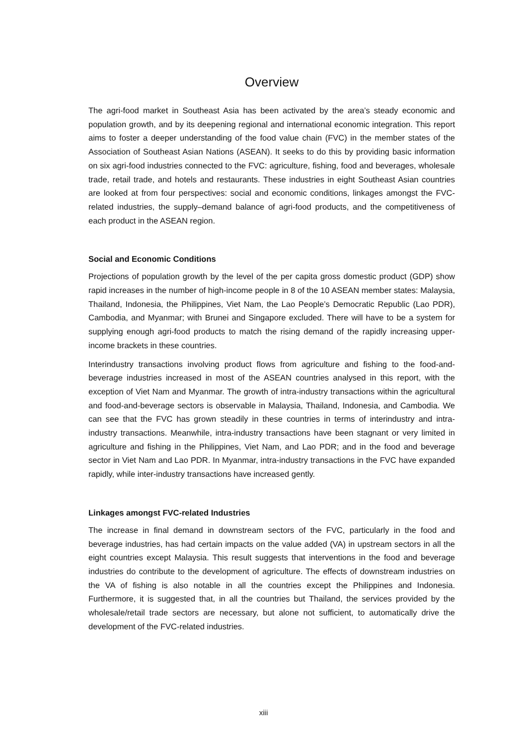Overview
The agri-food market in Southeast Asia has been activated by the area’s steady economic and population growth, and by its deepening regional and international economic integration. This report aims to foster a deeper understanding of the food value chain (FVC) in the member states of the Association of Southeast Asian Nations (ASEAN). It seeks to do this by providing basic information on six agri-food industries connected to the FVC: agriculture, fishing, food and beverages, wholesale trade, retail trade, and hotels and restaurants. These industries in eight Southeast Asian countries are looked at from four perspectives: social and economic conditions, linkages amongst the FVC-related industries, the supply–demand balance of agri-food products, and the competitiveness of each product in the ASEAN region.
Social and Economic Conditions
Projections of population growth by the level of the per capita gross domestic product (GDP) show rapid increases in the number of high-income people in 8 of the 10 ASEAN member states: Malaysia, Thailand, Indonesia, the Philippines, Viet Nam, the Lao People’s Democratic Republic (Lao PDR), Cambodia, and Myanmar; with Brunei and Singapore excluded. There will have to be a system for supplying enough agri-food products to match the rising demand of the rapidly increasing upper-income brackets in these countries.
Interindustry transactions involving product flows from agriculture and fishing to the food-and-beverage industries increased in most of the ASEAN countries analysed in this report, with the exception of Viet Nam and Myanmar. The growth of intra-industry transactions within the agricultural and food-and-beverage sectors is observable in Malaysia, Thailand, Indonesia, and Cambodia. We can see that the FVC has grown steadily in these countries in terms of interindustry and intra-industry transactions. Meanwhile, intra-industry transactions have been stagnant or very limited in agriculture and fishing in the Philippines, Viet Nam, and Lao PDR; and in the food and beverage sector in Viet Nam and Lao PDR. In Myanmar, intra-industry transactions in the FVC have expanded rapidly, while inter-industry transactions have increased gently.
Linkages amongst FVC-related Industries
The increase in final demand in downstream sectors of the FVC, particularly in the food and beverage industries, has had certain impacts on the value added (VA) in upstream sectors in all the eight countries except Malaysia. This result suggests that interventions in the food and beverage industries do contribute to the development of agriculture. The effects of downstream industries on the VA of fishing is also notable in all the countries except the Philippines and Indonesia. Furthermore, it is suggested that, in all the countries but Thailand, the services provided by the wholesale/retail trade sectors are necessary, but alone not sufficient, to automatically drive the development of the FVC-related industries.
xiii